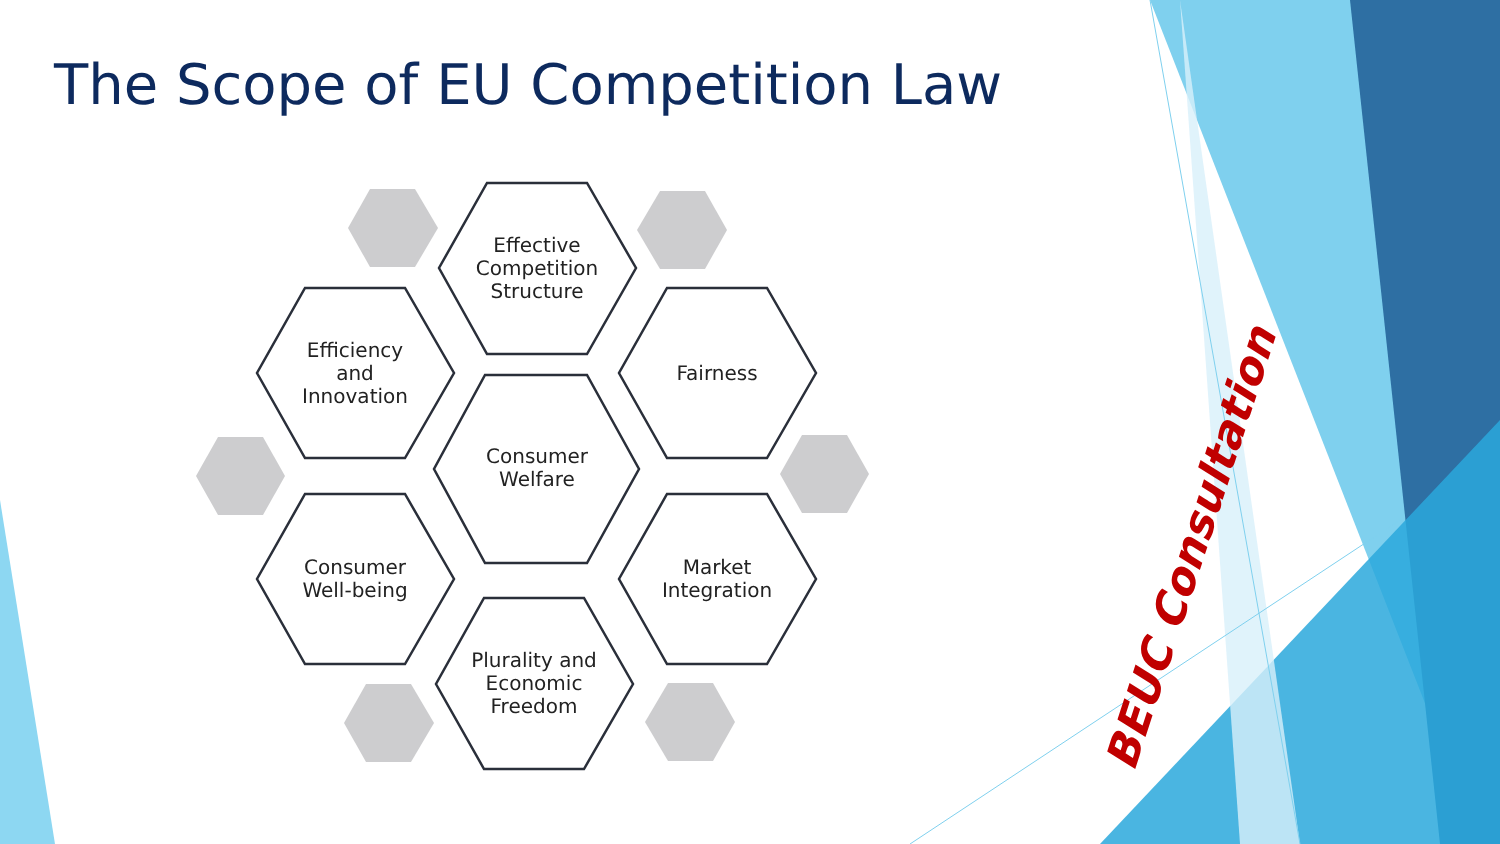The Scope of EU Competition Law
Effective
Competition
Structure
Efficiency
and
Innovation
Fairness
Consumer
Welfare
Consumer
Well-being
Market
Integration
Plurality and
Economic
Freedom
BEUC Consultation